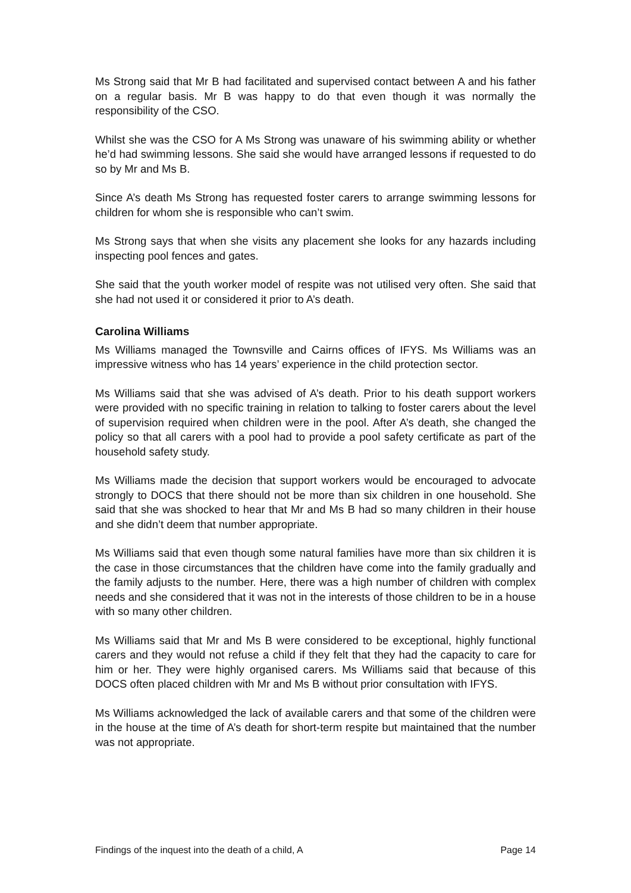Ms Strong said that Mr B had facilitated and supervised contact between A and his father on a regular basis. Mr B was happy to do that even though it was normally the responsibility of the CSO.
Whilst she was the CSO for A Ms Strong was unaware of his swimming ability or whether he’d had swimming lessons. She said she would have arranged lessons if requested to do so by Mr and Ms B.
Since A’s death Ms Strong has requested foster carers to arrange swimming lessons for children for whom she is responsible who can’t swim.
Ms Strong says that when she visits any placement she looks for any hazards including inspecting pool fences and gates.
She said that the youth worker model of respite was not utilised very often. She said that she had not used it or considered it prior to A’s death.
Carolina Williams
Ms Williams managed the Townsville and Cairns offices of IFYS. Ms Williams was an impressive witness who has 14 years’ experience in the child protection sector.
Ms Williams said that she was advised of A’s death. Prior to his death support workers were provided with no specific training in relation to talking to foster carers about the level of supervision required when children were in the pool. After A’s death, she changed the policy so that all carers with a pool had to provide a pool safety certificate as part of the household safety study.
Ms Williams made the decision that support workers would be encouraged to advocate strongly to DOCS that there should not be more than six children in one household. She said that she was shocked to hear that Mr and Ms B had so many children in their house and she didn’t deem that number appropriate.
Ms Williams said that even though some natural families have more than six children it is the case in those circumstances that the children have come into the family gradually and the family adjusts to the number. Here, there was a high number of children with complex needs and she considered that it was not in the interests of those children to be in a house with so many other children.
Ms Williams said that Mr and Ms B were considered to be exceptional, highly functional carers and they would not refuse a child if they felt that they had the capacity to care for him or her. They were highly organised carers. Ms Williams said that because of this DOCS often placed children with Mr and Ms B without prior consultation with IFYS.
Ms Williams acknowledged the lack of available carers and that some of the children were in the house at the time of A’s death for short-term respite but maintained that the number was not appropriate.
Findings of the inquest into the death of a child, A Page 14